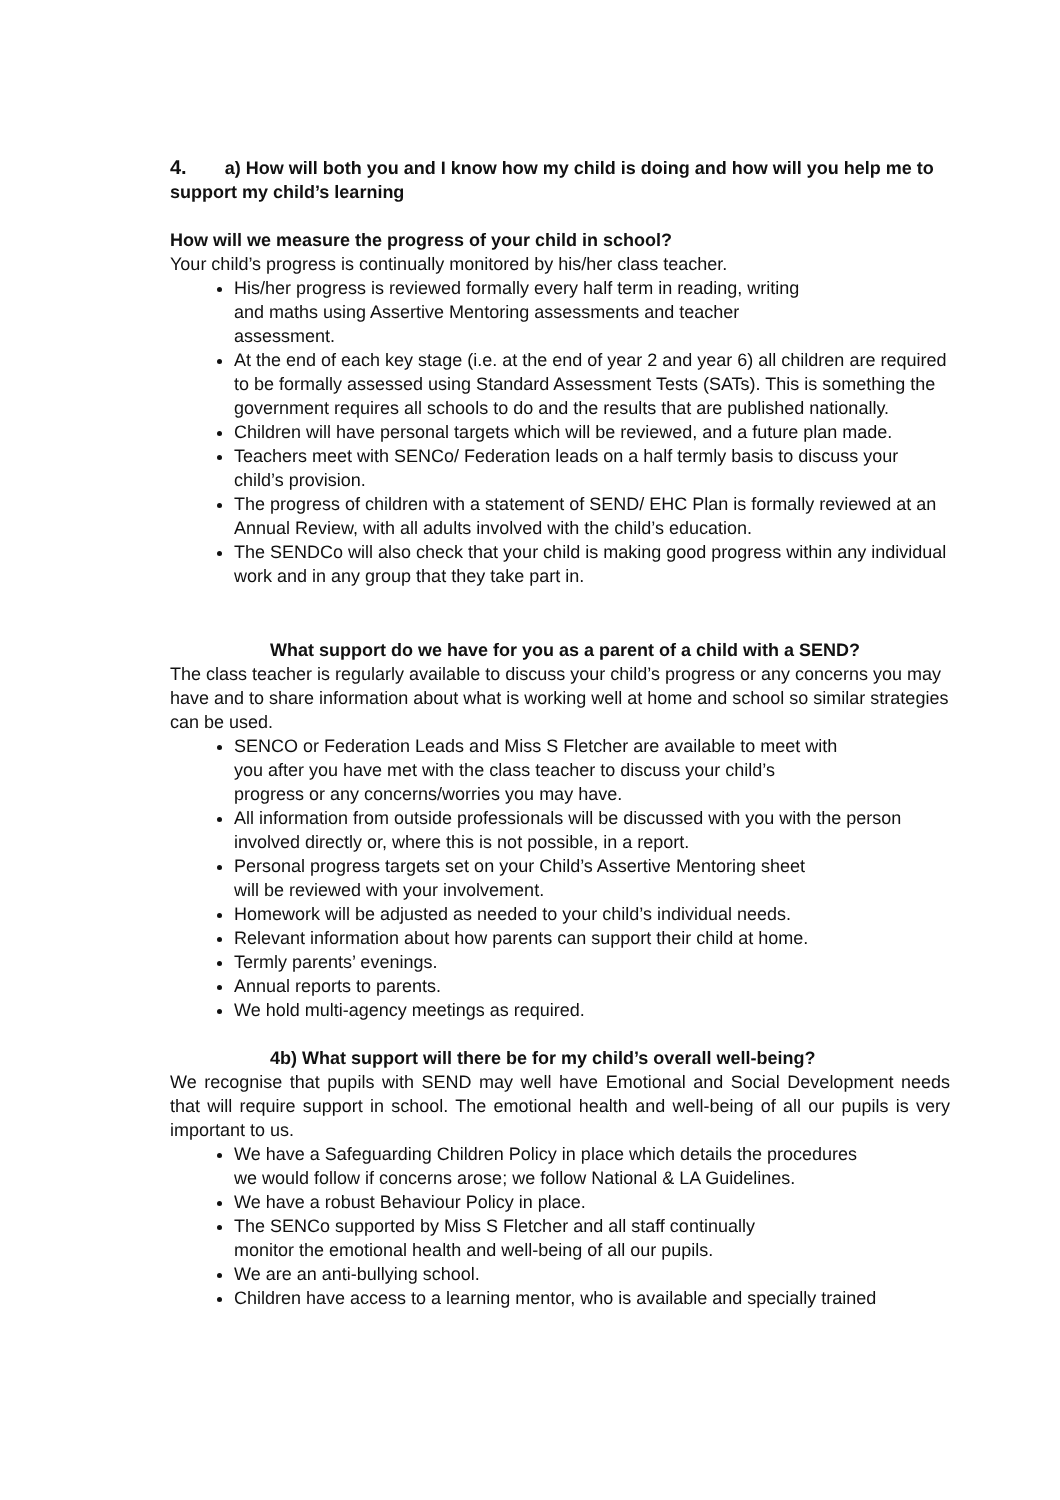4. a) How will both you and I know how my child is doing and how will you help me to support my child’s learning
How will we measure the progress of your child in school?
Your child’s progress is continually monitored by his/her class teacher.
His/her progress is reviewed formally every half term in reading, writing
and maths using Assertive Mentoring assessments and teacher
assessment.
At the end of each key stage (i.e. at the end of year 2 and year 6) all children are required to be formally assessed using Standard Assessment Tests (SATs). This is something the government requires all schools to do and the results that are published nationally.
Children will have personal targets which will be reviewed, and a future plan made.
Teachers meet with SENCo/ Federation leads on a half termly basis to discuss your child’s provision.
The progress of children with a statement of SEND/ EHC Plan is formally reviewed at an Annual Review, with all adults involved with the child’s education.
The SENDCo will also check that your child is making good progress within any individual work and in any group that they take part in.
What support do we have for you as a parent of a child with a SEND?
The class teacher is regularly available to discuss your child’s progress or any concerns you may have and to share information about what is working well at home and school so similar strategies can be used.
SENCO or Federation Leads and Miss S Fletcher are available to meet with
you after you have met with the class teacher to discuss your child’s
progress or any concerns/worries you may have.
All information from outside professionals will be discussed with you with the person involved directly or, where this is not possible, in a report.
Personal progress targets set on your Child’s Assertive Mentoring sheet
will be reviewed with your involvement.
Homework will be adjusted as needed to your child’s individual needs.
Relevant information about how parents can support their child at home.
Termly parents’ evenings.
Annual reports to parents.
We hold multi-agency meetings as required.
4b) What support will there be for my child’s overall well-being?
We recognise that pupils with SEND may well have Emotional and Social Development needs that will require support in school. The emotional health and well-being of all our pupils is very important to us.
We have a Safeguarding Children Policy in place which details the procedures
we would follow if concerns arose; we follow National & LA Guidelines.
We have a robust Behaviour Policy in place.
The SENCo supported by Miss S Fletcher and all staff continually
monitor the emotional health and well-being of all our pupils.
We are an anti-bullying school.
Children have access to a learning mentor, who is available and specially trained